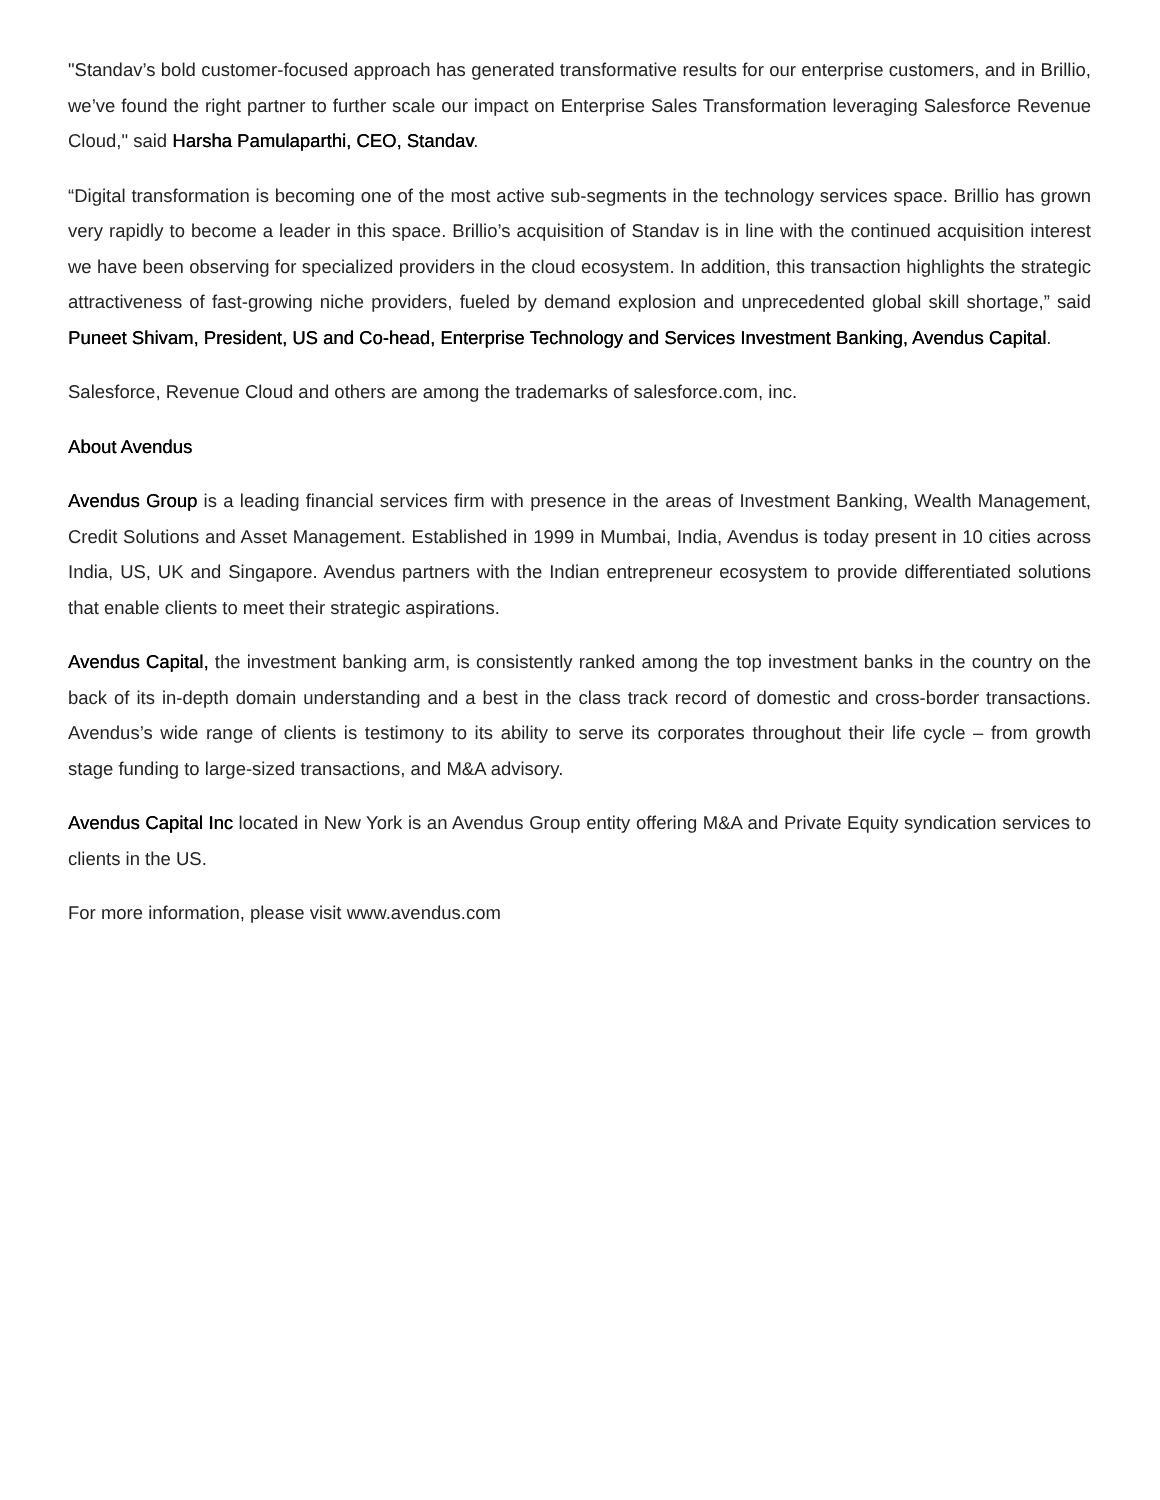"Standav’s bold customer-focused approach has generated transformative results for our enterprise customers, and in Brillio, we’ve found the right partner to further scale our impact on Enterprise Sales Transformation leveraging Salesforce Revenue Cloud," said Harsha Pamulaparthi, CEO, Standav.
“Digital transformation is becoming one of the most active sub-segments in the technology services space. Brillio has grown very rapidly to become a leader in this space. Brillio’s acquisition of Standav is in line with the continued acquisition interest we have been observing for specialized providers in the cloud ecosystem. In addition, this transaction highlights the strategic attractiveness of fast-growing niche providers, fueled by demand explosion and unprecedented global skill shortage,” said Puneet Shivam, President, US and Co-head, Enterprise Technology and Services Investment Banking, Avendus Capital.
Salesforce, Revenue Cloud and others are among the trademarks of salesforce.com, inc.
About Avendus
Avendus Group is a leading financial services firm with presence in the areas of Investment Banking, Wealth Management, Credit Solutions and Asset Management. Established in 1999 in Mumbai, India, Avendus is today present in 10 cities across India, US, UK and Singapore. Avendus partners with the Indian entrepreneur ecosystem to provide differentiated solutions that enable clients to meet their strategic aspirations.
Avendus Capital, the investment banking arm, is consistently ranked among the top investment banks in the country on the back of its in-depth domain understanding and a best in the class track record of domestic and cross-border transactions. Avendus’s wide range of clients is testimony to its ability to serve its corporates throughout their life cycle – from growth stage funding to large-sized transactions, and M&A advisory.
Avendus Capital Inc located in New York is an Avendus Group entity offering M&A and Private Equity syndication services to clients in the US.
For more information, please visit www.avendus.com